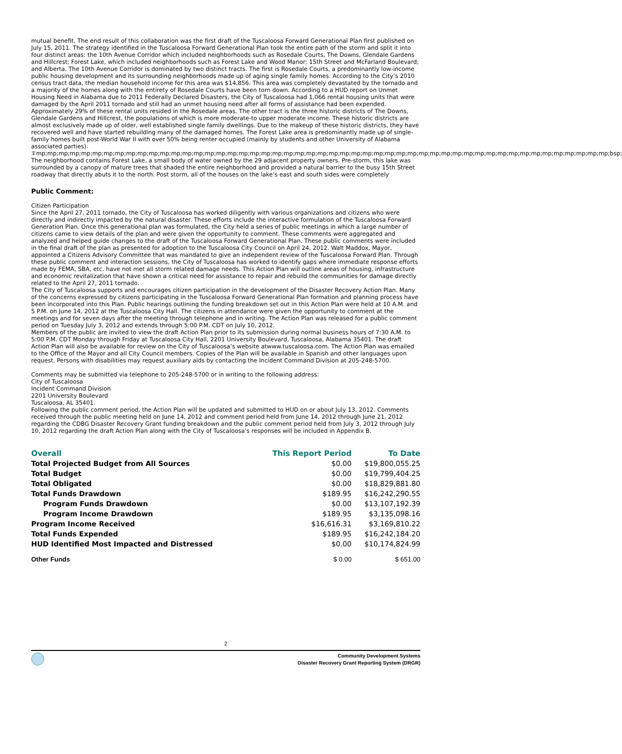mutual benefit. The end result of this collaboration was the first draft of the Tuscaloosa Forward Generational Plan first published on July 15, 2011. The strategy identified in the Tuscaloosa Forward Generational Plan took the entire path of the storm and split it into four distinct areas: the 10th Avenue Corridor which included neighborhoods such as Rosedale Courts, The Downs, Glendale Gardens and Hillcrest; Forest Lake, which included neighborhoods such as Forest Lake and Wood Manor; 15th Street and McFarland Boulevard; and Alberta. The 10th Avenue Corridor is dominated by two distinct tracts. The first is Rosedale Courts, a predominantly low-income public housing development and its surrounding neighborhoods made up of aging single family homes. According to the City’s 2010 census tract data, the median household income for this area was $14,856. This area was completely devastated by the tornado and a majority of the homes along with the entirety of Rosedale Courts have been torn down. According to a HUD report on Unmet Housing Need in Alabama due to 2011 Federally Declared Disasters, the City of Tuscaloosa had 1,066 rental housing units that were damaged by the April 2011 tornado and still had an unmet housing need after all forms of assistance had been expended. Approximately 29% of these rental units resided in the Rosedale areas. The other tract is the three historic districts of The Downs, Glendale Gardens and Hillcrest, the populations of which is more moderate-to upper moderate income. These historic districts are almost exclusively made up of older, well established single family dwellings. Due to the makeup of these historic districts, they have recovered well and have started rebuilding many of the damaged homes. The Forest Lake area is predominantly made up of single-family homes built post-World War II with over 50% being renter occupied (mainly by students and other University of Alabama associated parties).∓mp;mp;mp;mp;mp;mp;mp;mp;mp;mp;mp;mp;mp;mp;mp;mp;mp;mp;mp;mp;mp;mp;mp;mp;mp;mp;mp;mp;mp;mp;mp;mp;mp;mp;mp;mp;mp;mp;mp;mp;mp;mp;mp;mp;mp;mp;mp;mp;mp;mp;mp;bsp; The neighborhood contains Forest Lake, a small body of water owned by the 29 adjacent property owners. Pre-storm, this lake was surrounded by a canopy of mature trees that shaded the entire neighborhood and provided a natural barrier to the busy 15th Street roadway that directly abuts it to the north. Post storm, all of the houses on the lake’s east and south sides were completely
Public Comment:
Citizen Participation
Since the April 27, 2011 tornado, the City of Tuscaloosa has worked diligently with various organizations and citizens who were directly and indirectly impacted by the natural disaster. These efforts include the interactive formulation of the Tuscaloosa Forward Generation Plan. Once this generational plan was formulated, the City held a series of public meetings in which a large number of citizens came to view details of the plan and were given the opportunity to comment. These comments were aggregated and analyzed and helped guide changes to the draft of the Tuscaloosa Forward Generational Plan. These public comments were included in the final draft of the plan as presented for adoption to the Tuscaloosa City Council on April 24, 2012. Walt Maddox, Mayor, appointed a Citizens Advisory Committee that was mandated to give an independent review of the Tuscaloosa Forward Plan. Through these public comment and interaction sessions, the City of Tuscaloosa has worked to identify gaps where immediate response efforts made by FEMA, SBA, etc. have not met all storm related damage needs. This Action Plan will outline areas of housing, infrastructure and economic revitalization that have shown a critical need for assistance to repair and rebuild the communities for damage directly related to the April 27, 2011 tornado.
The City of Tuscaloosa supports and encourages citizen participation in the development of the Disaster Recovery Action Plan. Many of the concerns expressed by citizens participating in the Tuscaloosa Forward Generational Plan formation and planning process have been incorporated into this Plan. Public hearings outlining the funding breakdown set out in this Action Plan were held at 10 A.M. and 5 P.M. on June 14, 2012 at the Tuscaloosa City Hall. The citizens in attendance were given the opportunity to comment at the meetings and for seven days after the meeting through telephone and in writing. The Action Plan was released for a public comment period on Tuesday July 3, 2012 and extends through 5:00 P.M. CDT on July 10, 2012.
Members of the public are invited to view the draft Action Plan prior to its submission during normal business hours of 7:30 A.M. to 5:00 P.M. CDT Monday through Friday at Tuscaloosa City Hall, 2201 University Boulevard, Tuscaloosa, Alabama 35401. The draft Action Plan will also be available for review on the City of Tuscaloosa’s website atwww.tuscaloosa.com. The Action Plan was emailed to the Office of the Mayor and all City Council members. Copies of the Plan will be available in Spanish and other languages upon request. Persons with disabilities may request auxiliary aids by contacting the Incident Command Division at 205-248-5700.
Comments may be submitted via telephone to 205-248-5700 or in writing to the following address:
City of Tuscaloosa
Incident Command Division
2201 University Boulevard
Tuscaloosa, AL 35401.
Following the public comment period, the Action Plan will be updated and submitted to HUD on or about July 13, 2012. Comments received through the public meeting held on June 14, 2012 and comment period held from June 14, 2012 through June 21, 2012 regarding the CDBG Disaster Recovery Grant funding breakdown and the public comment period held from July 3, 2012 through July 10, 2012 regarding the draft Action Plan along with the City of Tuscaloosa’s responses will be included in Appendix B.
| Overall | This Report Period | To Date |
| --- | --- | --- |
| Total Projected Budget from All Sources | $0.00 | $19,800,055.25 |
| Total Budget | $0.00 | $19,799,404.25 |
| Total Obligated | $0.00 | $18,829,881.80 |
| Total Funds Drawdown | $189.95 | $16,242,290.55 |
| Program Funds Drawdown | $0.00 | $13,107,192.39 |
| Program Income Drawdown | $189.95 | $3,135,098.16 |
| Program Income Received | $16,616.31 | $3,169,810.22 |
| Total Funds Expended | $189.95 | $16,242,184.20 |
| HUD Identified Most Impacted and Distressed | $0.00 | $10,174,824.99 |
| Other Funds | $ 0.00 | $ 651.00 |
2
Community Development Systems
Disaster Recovery Grant Reporting System (DRGR)